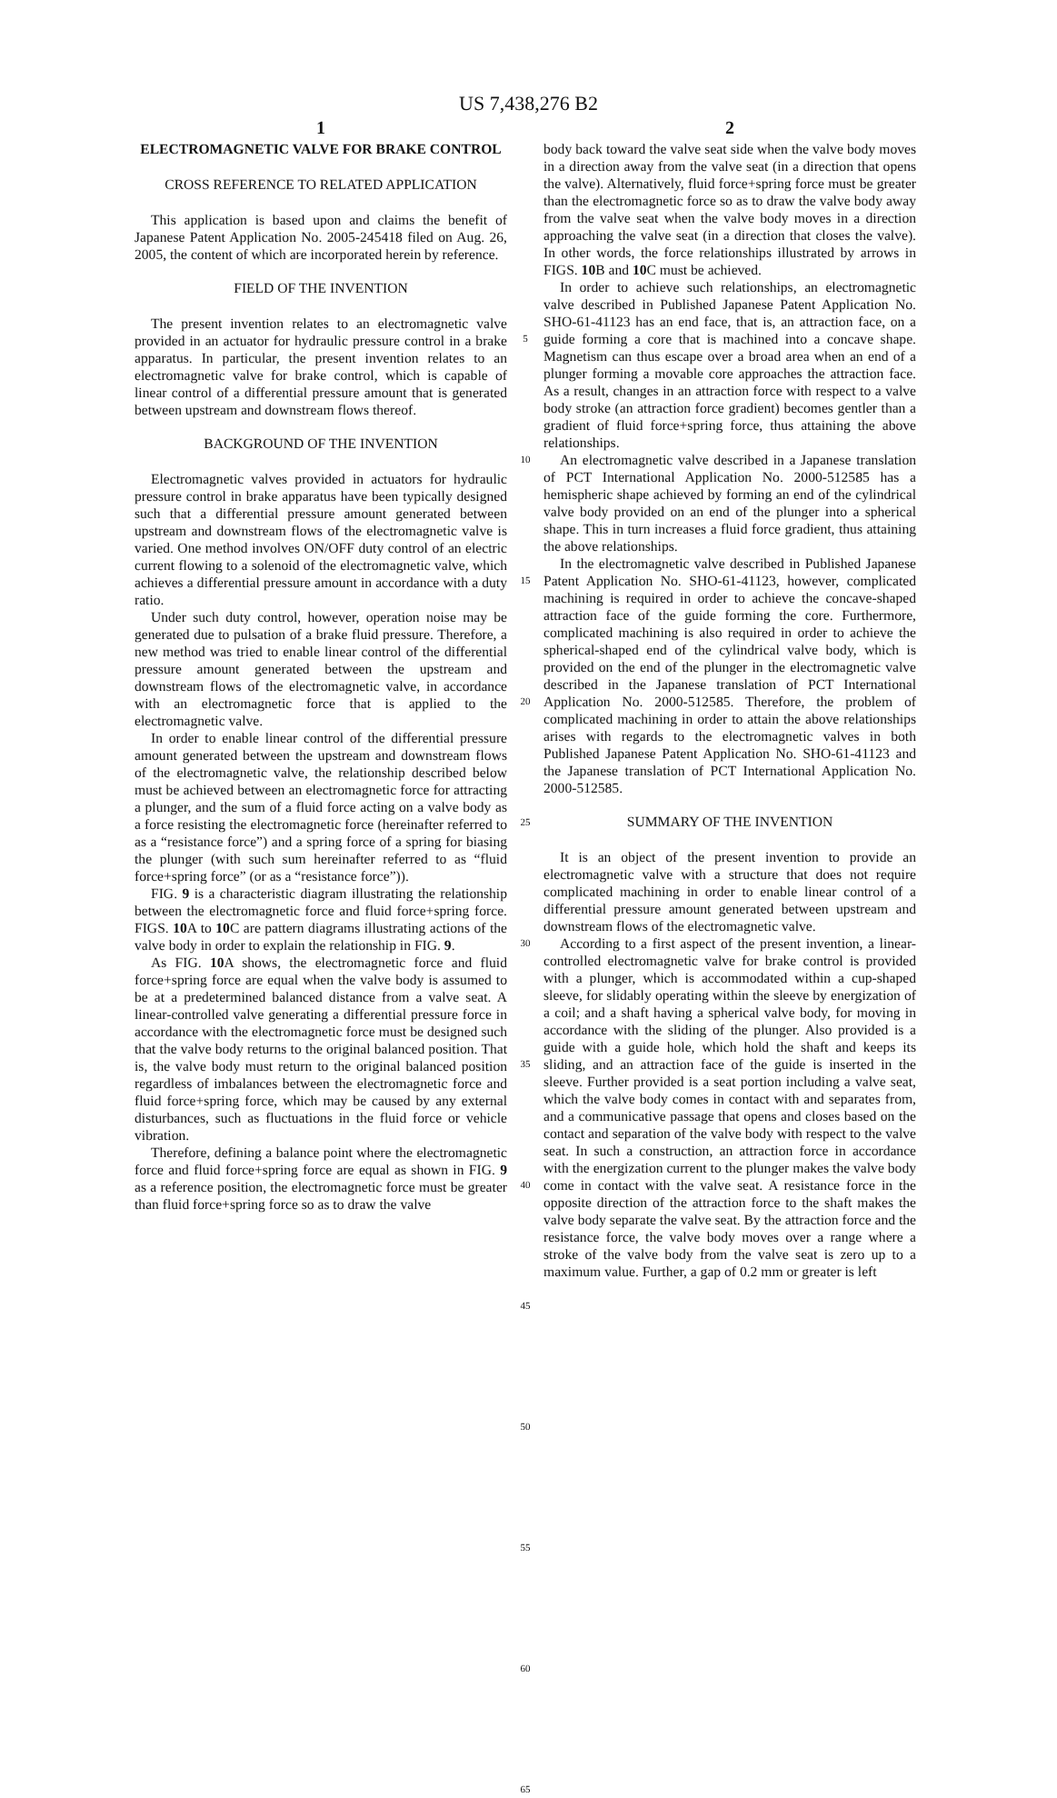US 7,438,276 B2
1
ELECTROMAGNETIC VALVE FOR BRAKE CONTROL
CROSS REFERENCE TO RELATED APPLICATION
This application is based upon and claims the benefit of Japanese Patent Application No. 2005-245418 filed on Aug. 26, 2005, the content of which are incorporated herein by reference.
FIELD OF THE INVENTION
The present invention relates to an electromagnetic valve provided in an actuator for hydraulic pressure control in a brake apparatus. In particular, the present invention relates to an electromagnetic valve for brake control, which is capable of linear control of a differential pressure amount that is generated between upstream and downstream flows thereof.
BACKGROUND OF THE INVENTION
Electromagnetic valves provided in actuators for hydraulic pressure control in brake apparatus have been typically designed such that a differential pressure amount generated between upstream and downstream flows of the electromagnetic valve is varied. One method involves ON/OFF duty control of an electric current flowing to a solenoid of the electromagnetic valve, which achieves a differential pressure amount in accordance with a duty ratio.
Under such duty control, however, operation noise may be generated due to pulsation of a brake fluid pressure. Therefore, a new method was tried to enable linear control of the differential pressure amount generated between the upstream and downstream flows of the electromagnetic valve, in accordance with an electromagnetic force that is applied to the electromagnetic valve.
In order to enable linear control of the differential pressure amount generated between the upstream and downstream flows of the electromagnetic valve, the relationship described below must be achieved between an electromagnetic force for attracting a plunger, and the sum of a fluid force acting on a valve body as a force resisting the electromagnetic force (hereinafter referred to as a “resistance force”) and a spring force of a spring for biasing the plunger (with such sum hereinafter referred to as “fluid force+spring force” (or as a “resistance force”)).
FIG. 9 is a characteristic diagram illustrating the relationship between the electromagnetic force and fluid force+spring force. FIGS. 10 A to 10 C are pattern diagrams illustrating actions of the valve body in order to explain the relationship in FIG. 9.
As FIG. 10 A shows, the electromagnetic force and fluid force+spring force are equal when the valve body is assumed to be at a predetermined balanced distance from a valve seat. A linear-controlled valve generating a differential pressure force in accordance with the electromagnetic force must be designed such that the valve body returns to the original balanced position. That is, the valve body must return to the original balanced position regardless of imbalances between the electromagnetic force and fluid force+spring force, which may be caused by any external disturbances, such as fluctuations in the fluid force or vehicle vibration.
Therefore, defining a balance point where the electromagnetic force and fluid force+spring force are equal as shown in FIG. 9 as a reference position, the electromagnetic force must be greater than fluid force+spring force so as to draw the valve
5
10
15
20
25
30
35
40
45
50
55
60
65
2
body back toward the valve seat side when the valve body moves in a direction away from the valve seat (in a direction that opens the valve). Alternatively, fluid force+spring force must be greater than the electromagnetic force so as to draw the valve body away from the valve seat when the valve body moves in a direction approaching the valve seat (in a direction that closes the valve). In other words, the force relationships illustrated by arrows in FIGS. 10 B and 10 C must be achieved.
In order to achieve such relationships, an electromagnetic valve described in Published Japanese Patent Application No. SHO-61-41123 has an end face, that is, an attraction face, on a guide forming a core that is machined into a concave shape. Magnetism can thus escape over a broad area when an end of a plunger forming a movable core approaches the attraction face. As a result, changes in an attraction force with respect to a valve body stroke (an attraction force gradient) becomes gentler than a gradient of fluid force+spring force, thus attaining the above relationships.
An electromagnetic valve described in a Japanese translation of PCT International Application No. 2000-512585 has a hemispheric shape achieved by forming an end of the cylindrical valve body provided on an end of the plunger into a spherical shape. This in turn increases a fluid force gradient, thus attaining the above relationships.
In the electromagnetic valve described in Published Japanese Patent Application No. SHO-61-41123, however, complicated machining is required in order to achieve the concave-shaped attraction face of the guide forming the core. Furthermore, complicated machining is also required in order to achieve the spherical-shaped end of the cylindrical valve body, which is provided on the end of the plunger in the electromagnetic valve described in the Japanese translation of PCT International Application No. 2000-512585. Therefore, the problem of complicated machining in order to attain the above relationships arises with regards to the electromagnetic valves in both Published Japanese Patent Application No. SHO-61-41123 and the Japanese translation of PCT International Application No. 2000-512585.
SUMMARY OF THE INVENTION
It is an object of the present invention to provide an electromagnetic valve with a structure that does not require complicated machining in order to enable linear control of a differential pressure amount generated between upstream and downstream flows of the electromagnetic valve.
According to a first aspect of the present invention, a linear-controlled electromagnetic valve for brake control is provided with a plunger, which is accommodated within a cup-shaped sleeve, for slidably operating within the sleeve by energization of a coil; and a shaft having a spherical valve body, for moving in accordance with the sliding of the plunger. Also provided is a guide with a guide hole, which hold the shaft and keeps its sliding, and an attraction face of the guide is inserted in the sleeve. Further provided is a seat portion including a valve seat, which the valve body comes in contact with and separates from, and a communicative passage that opens and closes based on the contact and separation of the valve body with respect to the valve seat. In such a construction, an attraction force in accordance with the energization current to the plunger makes the valve body come in contact with the valve seat. A resistance force in the opposite direction of the attraction force to the shaft makes the valve body separate the valve seat. By the attraction force and the resistance force, the valve body moves over a range where a stroke of the valve body from the valve seat is zero up to a maximum value. Further, a gap of 0.2 mm or greater is left